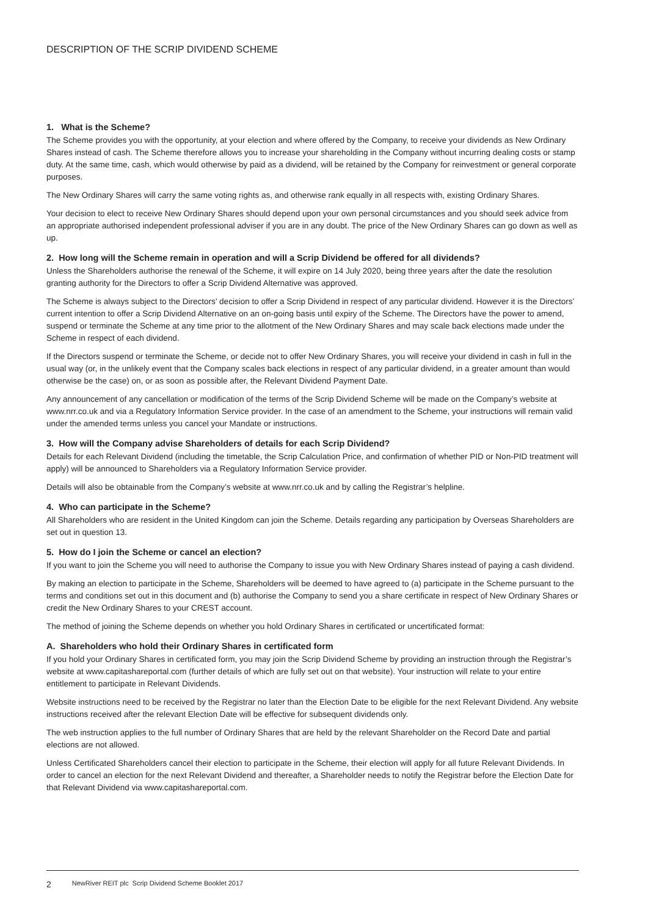DESCRIPTION OF THE SCRIP DIVIDEND SCHEME
1. What is the Scheme?
The Scheme provides you with the opportunity, at your election and where offered by the Company, to receive your dividends as New Ordinary Shares instead of cash. The Scheme therefore allows you to increase your shareholding in the Company without incurring dealing costs or stamp duty. At the same time, cash, which would otherwise by paid as a dividend, will be retained by the Company for reinvestment or general corporate purposes.
The New Ordinary Shares will carry the same voting rights as, and otherwise rank equally in all respects with, existing Ordinary Shares.
Your decision to elect to receive New Ordinary Shares should depend upon your own personal circumstances and you should seek advice from an appropriate authorised independent professional adviser if you are in any doubt. The price of the New Ordinary Shares can go down as well as up.
2. How long will the Scheme remain in operation and will a Scrip Dividend be offered for all dividends?
Unless the Shareholders authorise the renewal of the Scheme, it will expire on 14 July 2020, being three years after the date the resolution granting authority for the Directors to offer a Scrip Dividend Alternative was approved.
The Scheme is always subject to the Directors’ decision to offer a Scrip Dividend in respect of any particular dividend. However it is the Directors’ current intention to offer a Scrip Dividend Alternative on an on-going basis until expiry of the Scheme. The Directors have the power to amend, suspend or terminate the Scheme at any time prior to the allotment of the New Ordinary Shares and may scale back elections made under the Scheme in respect of each dividend.
If the Directors suspend or terminate the Scheme, or decide not to offer New Ordinary Shares, you will receive your dividend in cash in full in the usual way (or, in the unlikely event that the Company scales back elections in respect of any particular dividend, in a greater amount than would otherwise be the case) on, or as soon as possible after, the Relevant Dividend Payment Date.
Any announcement of any cancellation or modification of the terms of the Scrip Dividend Scheme will be made on the Company’s website at www.nrr.co.uk and via a Regulatory Information Service provider. In the case of an amendment to the Scheme, your instructions will remain valid under the amended terms unless you cancel your Mandate or instructions.
3. How will the Company advise Shareholders of details for each Scrip Dividend?
Details for each Relevant Dividend (including the timetable, the Scrip Calculation Price, and confirmation of whether PID or Non-PID treatment will apply) will be announced to Shareholders via a Regulatory Information Service provider.
Details will also be obtainable from the Company’s website at www.nrr.co.uk and by calling the Registrar’s helpline.
4. Who can participate in the Scheme?
All Shareholders who are resident in the United Kingdom can join the Scheme. Details regarding any participation by Overseas Shareholders are set out in question 13.
5. How do I join the Scheme or cancel an election?
If you want to join the Scheme you will need to authorise the Company to issue you with New Ordinary Shares instead of paying a cash dividend.
By making an election to participate in the Scheme, Shareholders will be deemed to have agreed to (a) participate in the Scheme pursuant to the terms and conditions set out in this document and (b) authorise the Company to send you a share certificate in respect of New Ordinary Shares or credit the New Ordinary Shares to your CREST account.
The method of joining the Scheme depends on whether you hold Ordinary Shares in certificated or uncertificated format:
A. Shareholders who hold their Ordinary Shares in certificated form
If you hold your Ordinary Shares in certificated form, you may join the Scrip Dividend Scheme by providing an instruction through the Registrar’s website at www.capitashareportal.com (further details of which are fully set out on that website). Your instruction will relate to your entire entitlement to participate in Relevant Dividends.
Website instructions need to be received by the Registrar no later than the Election Date to be eligible for the next Relevant Dividend. Any website instructions received after the relevant Election Date will be effective for subsequent dividends only.
The web instruction applies to the full number of Ordinary Shares that are held by the relevant Shareholder on the Record Date and partial elections are not allowed.
Unless Certificated Shareholders cancel their election to participate in the Scheme, their election will apply for all future Relevant Dividends. In order to cancel an election for the next Relevant Dividend and thereafter, a Shareholder needs to notify the Registrar before the Election Date for that Relevant Dividend via www.capitashareportal.com.
2 NewRiver REIT plc Scrip Dividend Scheme Booklet 2017